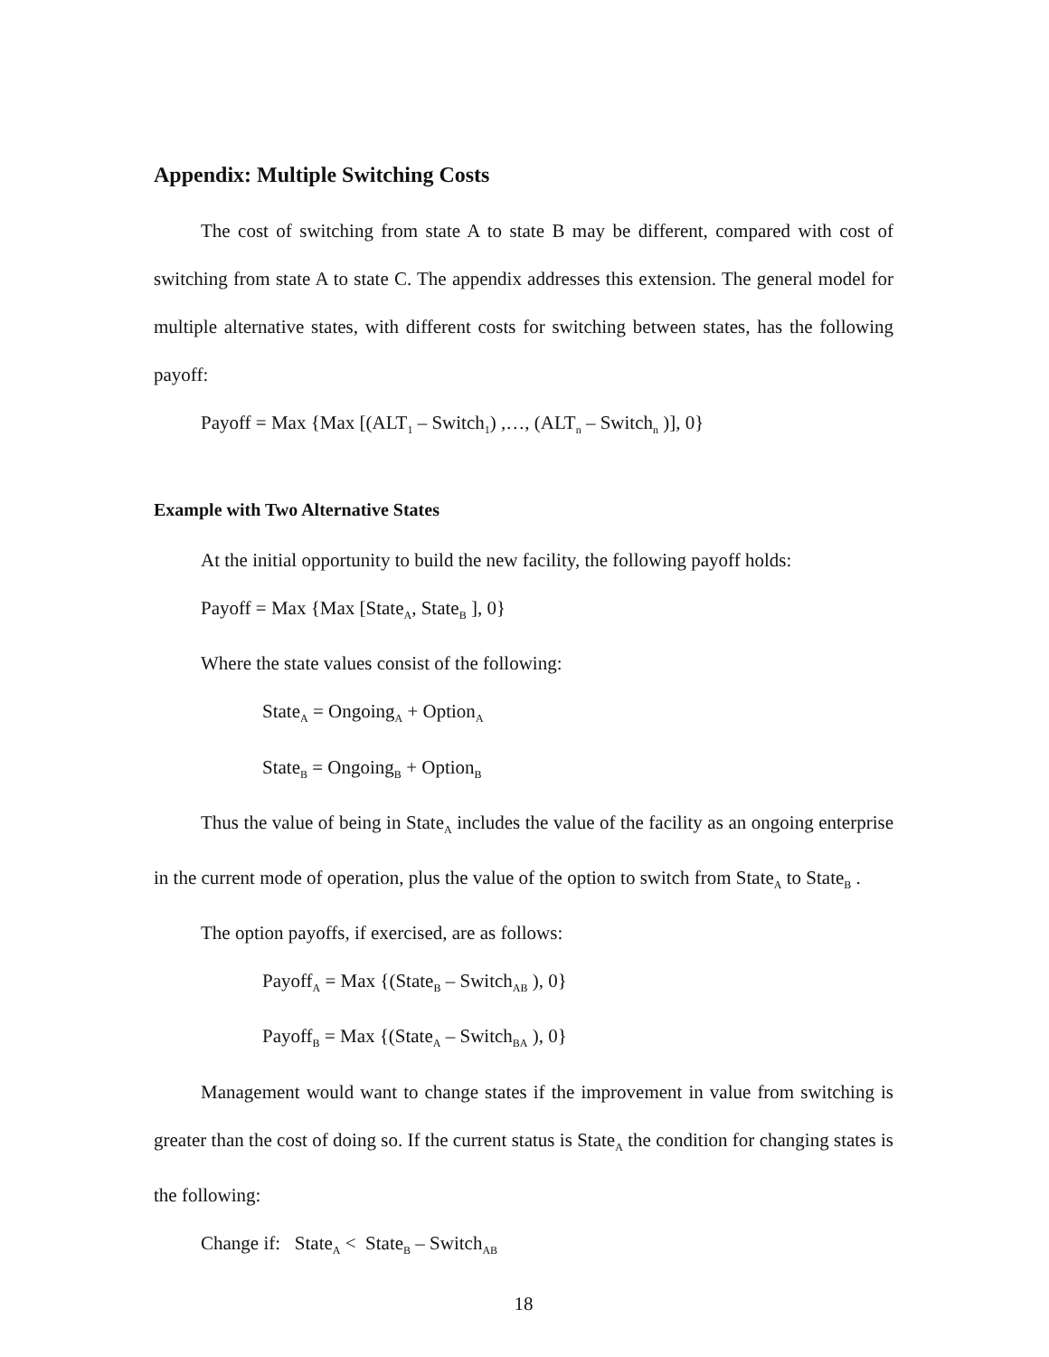Appendix: Multiple Switching Costs
The cost of switching from state A to state B may be different, compared with cost of switching from state A to state C. The appendix addresses this extension. The general model for multiple alternative states, with different costs for switching between states, has the following payoff:
Payoff = Max {Max [(ALT<sub>1</sub> – Switch<sub>1</sub>) ,…, (ALT<sub>n</sub> – Switch<sub>n</sub> )], 0}
Example with Two Alternative States
At the initial opportunity to build the new facility, the following payoff holds:
Payoff = Max {Max [State<sub>A</sub>, State<sub>B</sub> ], 0}
Where the state values consist of the following:
State<sub>A</sub> = Ongoing<sub>A</sub> + Option<sub>A</sub>
State<sub>B</sub> = Ongoing<sub>B</sub> + Option<sub>B</sub>
Thus the value of being in State<sub>A</sub> includes the value of the facility as an ongoing enterprise in the current mode of operation, plus the value of the option to switch from State<sub>A</sub> to State<sub>B</sub> .
The option payoffs, if exercised, are as follows:
Payoff<sub>A</sub> = Max {(State<sub>B</sub> – Switch<sub>AB</sub> ), 0}
Payoff<sub>B</sub> = Max {(State<sub>A</sub> – Switch<sub>BA</sub> ), 0}
Management would want to change states if the improvement in value from switching is greater than the cost of doing so. If the current status is State<sub>A</sub> the condition for changing states is the following:
Change if: State<sub>A</sub> < State<sub>B</sub> – Switch<sub>AB</sub>
18